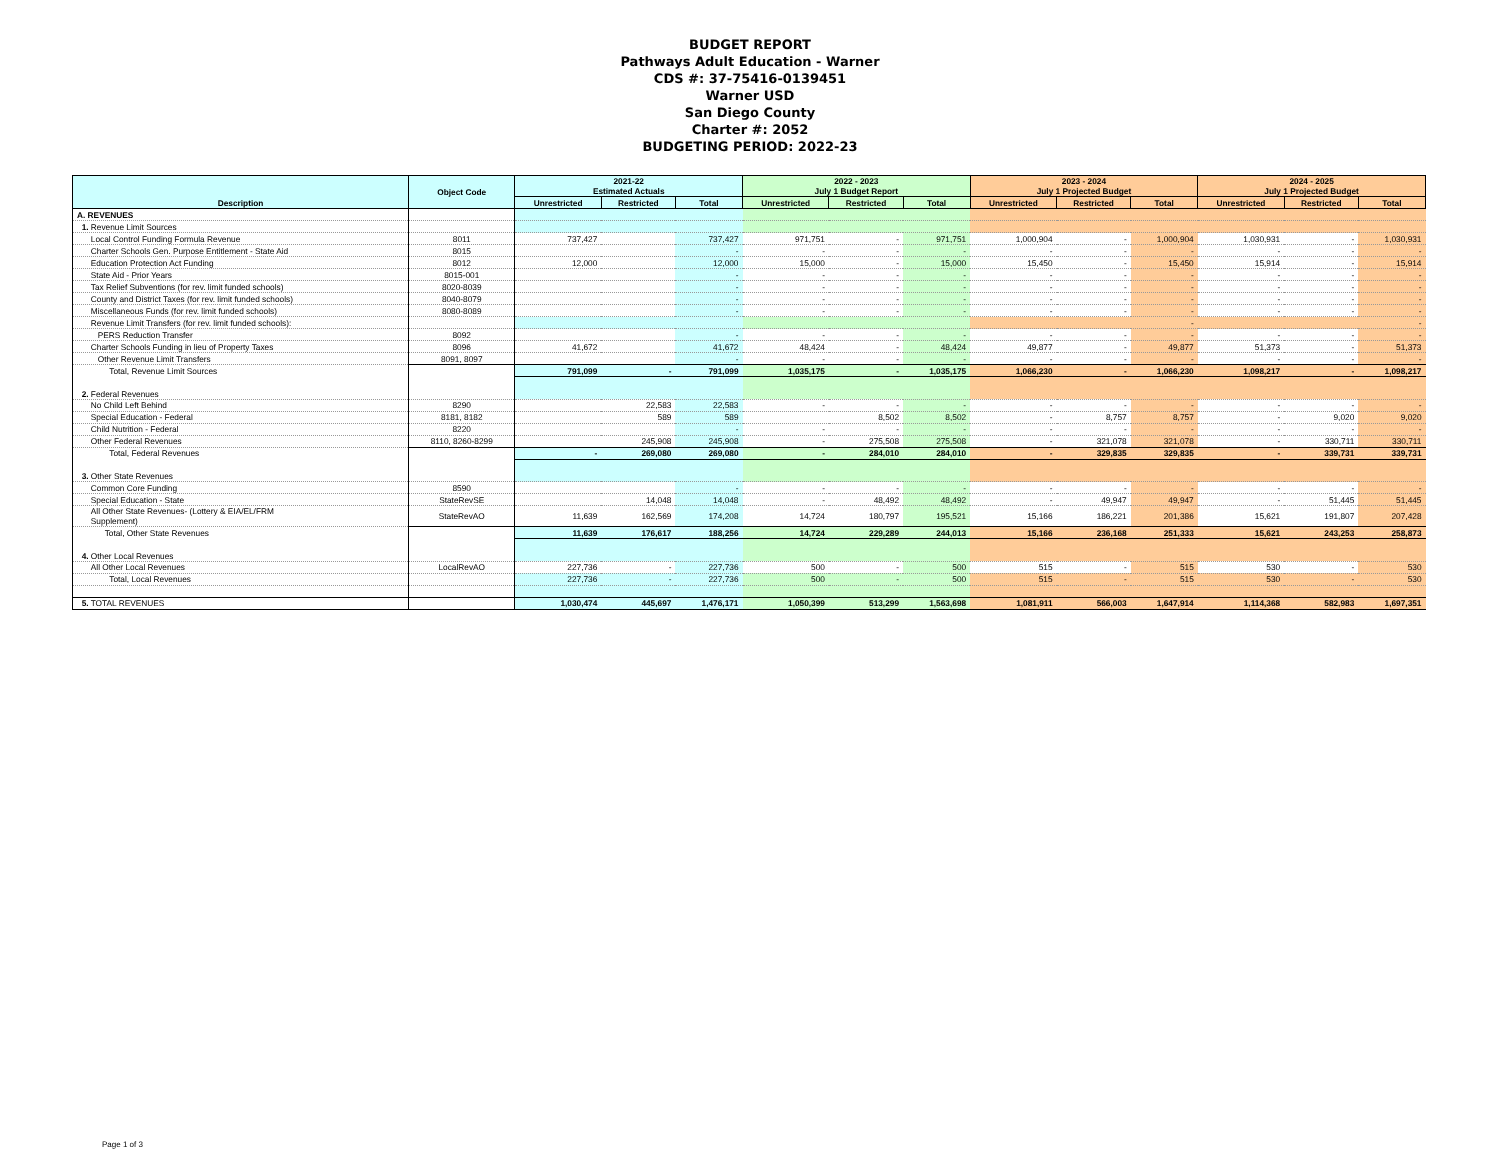BUDGET REPORT
Pathways Adult Education - Warner
CDS #: 37-75416-0139451
Warner USD
San Diego County
Charter #: 2052
BUDGETING PERIOD: 2022-23
| Description | Object Code | 2021-22 Estimated Actuals | | | 2022 - 2023 July 1 Budget Report | | | 2023 - 2024 July 1 Projected Budget | | | 2024 - 2025 July 1 Projected Budget | | |
| --- | --- | --- | --- | --- | --- | --- | --- | --- | --- | --- | --- | --- | --- |
| | | Unrestricted | Restricted | Total | Unrestricted | Restricted | Total | Unrestricted | Restricted | Total | Unrestricted | Restricted | Total |
| A. REVENUES | | | | | | | | | | | | | |
| 1. Revenue Limit Sources | | | | | | | | | | | | | |
| Local Control Funding Formula Revenue | 8011 | 737,427 | | 737,427 | 971,751 | - | 971,751 | 1,000,904 | - | 1,000,904 | 1,030,931 | - | 1,030,931 |
| Charter Schools Gen. Purpose Entitlement - State Aid | 8015 | | | - | - | - | - | - | - | - | - | - | - |
| Education Protection Act Funding | 8012 | 12,000 | | 12,000 | 15,000 | - | 15,000 | 15,450 | - | 15,450 | 15,914 | - | 15,914 |
| State Aid - Prior Years | 8015-001 | | | - | - | - | - | - | - | - | - | - | - |
| Tax Relief Subventions (for rev. limit funded schools) | 8020-8039 | | | - | - | - | - | - | - | - | - | - | - |
| County and District Taxes (for rev. limit funded schools) | 8040-8079 | | | - | - | - | - | - | - | - | - | - | - |
| Miscellaneous Funds (for rev. limit funded schools) | 8080-8089 | | | - | - | - | - | - | - | - | - | - | - |
| Revenue Limit Transfers (for rev. limit funded schools): | | | | | | | | | | - | | | - |
| PERS Reduction Transfer | 8092 | | | - | - | - | - | - | - | - | - | - | - |
| Charter Schools Funding in lieu of Property Taxes | 8096 | 41,672 | | 41,672 | 48,424 | - | 48,424 | 49,877 | - | 49,877 | 51,373 | - | 51,373 |
| Other Revenue Limit Transfers | 8091, 8097 | | | - | - | - | - | - | - | - | - | - | - |
| Total, Revenue Limit Sources | | 791,099 | - | 791,099 | 1,035,175 | - | 1,035,175 | 1,066,230 | - | 1,066,230 | 1,098,217 | - | 1,098,217 |
| 2. Federal Revenues | | | | | | | | | | | | | |
| No Child Left Behind | 8290 | | 22,583 | 22,583 | - | - | - | - | - | - | - | - | - |
| Special Education - Federal | 8181, 8182 | | 589 | 589 | | 8,502 | 8,502 | - | 8,757 | 8,757 | - | 9,020 | 9,020 |
| Child Nutrition - Federal | 8220 | | | - | - | - | - | - | - | - | - | - | - |
| Other Federal Revenues | 8110, 8260-8299 | | 245,908 | 245,908 | - | 275,508 | 275,508 | - | 321,078 | 321,078 | - | 330,711 | 330,711 |
| Total, Federal Revenues | | - | 269,080 | 269,080 | - | 284,010 | 284,010 | - | 329,835 | 329,835 | - | 339,731 | 339,731 |
| 3. Other State Revenues | | | | | | | | | | | | | |
| Common Core Funding | 8590 | | | - | - | - | - | - | - | - | - | - | - |
| Special Education - State | StateRevSE | | 14,048 | 14,048 | - | 48,492 | 48,492 | - | 49,947 | 49,947 | - | 51,445 | 51,445 |
| All Other State Revenues- (Lottery & EIA/EL/FRM Supplement) | StateRevAO | 11,639 | 162,569 | 174,208 | 14,724 | 180,797 | 195,521 | 15,166 | 186,221 | 201,386 | 15,621 | 191,807 | 207,428 |
| Total, Other State Revenues | | 11,639 | 176,617 | 188,256 | 14,724 | 229,289 | 244,013 | 15,166 | 236,168 | 251,333 | 15,621 | 243,253 | 258,873 |
| 4. Other Local Revenues | | | | | | | | | | | | | |
| All Other Local Revenues | LocalRevAO | 227,736 | - | 227,736 | 500 | - | 500 | 515 | - | 515 | 530 | - | 530 |
| Total, Local Revenues | | 227,736 | - | 227,736 | 500 | - | 500 | 515 | - | 515 | 530 | - | 530 |
| 5. TOTAL REVENUES | | 1,030,474 | 445,697 | 1,476,171 | 1,050,399 | 513,299 | 1,563,698 | 1,081,911 | 566,003 | 1,647,914 | 1,114,368 | 582,983 | 1,697,351 |
Page 1 of 3